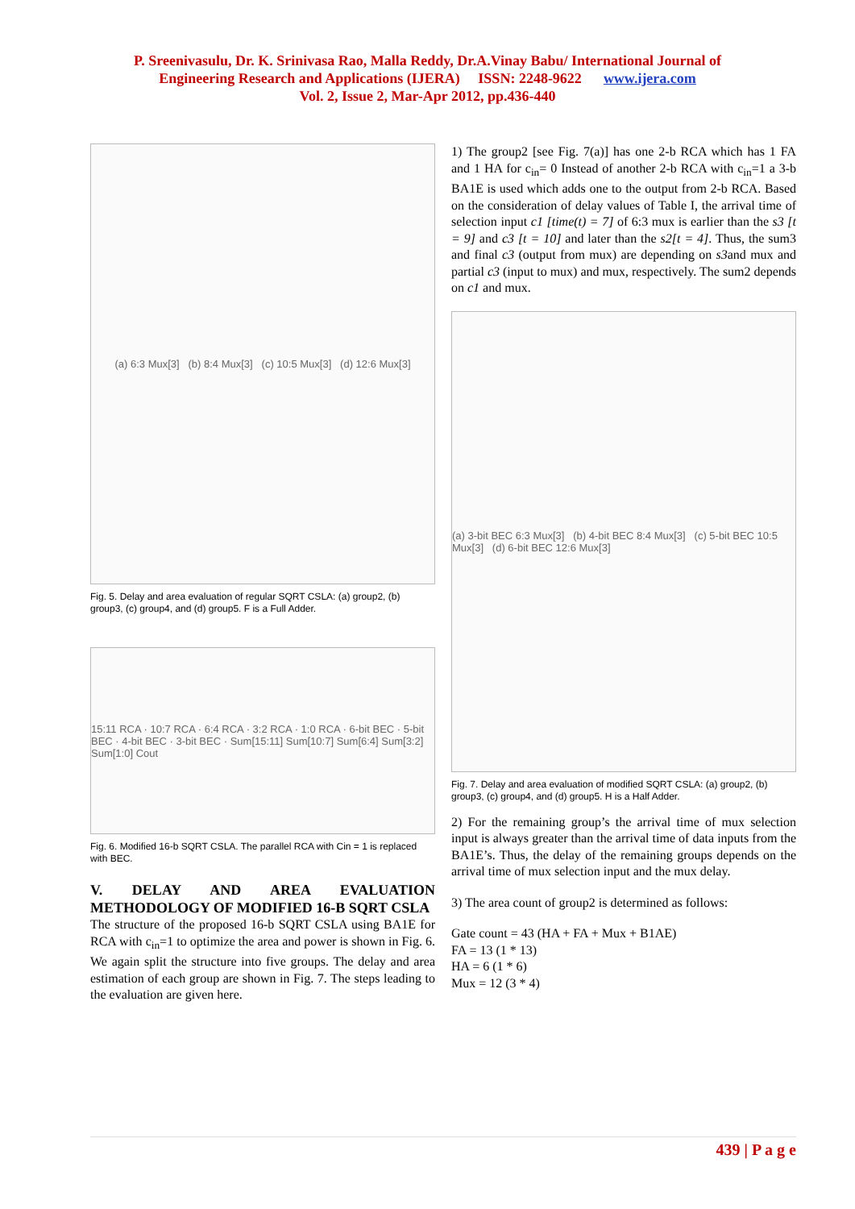P. Sreenivasulu, Dr. K. Srinivasa Rao, Malla Reddy, Dr.A.Vinay Babu/ International Journal of
Engineering Research and Applications (IJERA) ISSN: 2248-9622 www.ijera.com
Vol. 2, Issue 2, Mar-Apr 2012, pp.436-440
(a) 6:3 Mux[3] (b) 8:4 Mux[3] (c) 10:5 Mux[3] (d) 12:6 Mux[3]
Fig. 5. Delay and area evaluation of regular SQRT CSLA: (a) group2, (b) group3, (c) group4, and (d) group5. F is a Full Adder.
15:11 RCA · 10:7 RCA · 6:4 RCA · 3:2 RCA · 1:0 RCA · 6-bit BEC · 5-bit BEC · 4-bit BEC · 3-bit BEC · Sum[15:11] Sum[10:7] Sum[6:4] Sum[3:2] Sum[1:0] Cout
Fig. 6. Modified 16-b SQRT CSLA. The parallel RCA with Cin = 1 is replaced with BEC.
V. DELAY AND AREA EVALUATION METHODOLOGY OF MODIFIED 16-B SQRT CSLA
The structure of the proposed 16-b SQRT CSLA using BA1E for RCA with c<sub>in</sub>=1 to optimize the area and power is shown in Fig. 6. We again split the structure into five groups. The delay and area estimation of each group are shown in Fig. 7. The steps leading to the evaluation are given here.
1) The group2 [see Fig. 7(a)] has one 2-b RCA which has 1 FA and 1 HA for c<sub>in</sub>= 0 Instead of another 2-b RCA with c<sub>in</sub>=1 a 3-b BA1E is used which adds one to the output from 2-b RCA. Based on the consideration of delay values of Table I, the arrival time of selection input c1 [time(t) = 7] of 6:3 mux is earlier than the s3 [t = 9] and c3 [t = 10] and later than the s2[t = 4]. Thus, the sum3 and final c3 (output from mux) are depending on s3and mux and partial c3 (input to mux) and mux, respectively. The sum2 depends on c1 and mux.
(a) 3-bit BEC 6:3 Mux[3] (b) 4-bit BEC 8:4 Mux[3] (c) 5-bit BEC 10:5 Mux[3] (d) 6-bit BEC 12:6 Mux[3]
Fig. 7. Delay and area evaluation of modified SQRT CSLA: (a) group2, (b) group3, (c) group4, and (d) group5. H is a Half Adder.
2) For the remaining group’s the arrival time of mux selection input is always greater than the arrival time of data inputs from the BA1E’s. Thus, the delay of the remaining groups depends on the arrival time of mux selection input and the mux delay.
3) The area count of group2 is determined as follows:
Gate count = 43 (HA + FA + Mux + B1AE)
FA = 13 (1 * 13)
HA = 6 (1 * 6)
Mux = 12 (3 * 4)
439 | P a g e